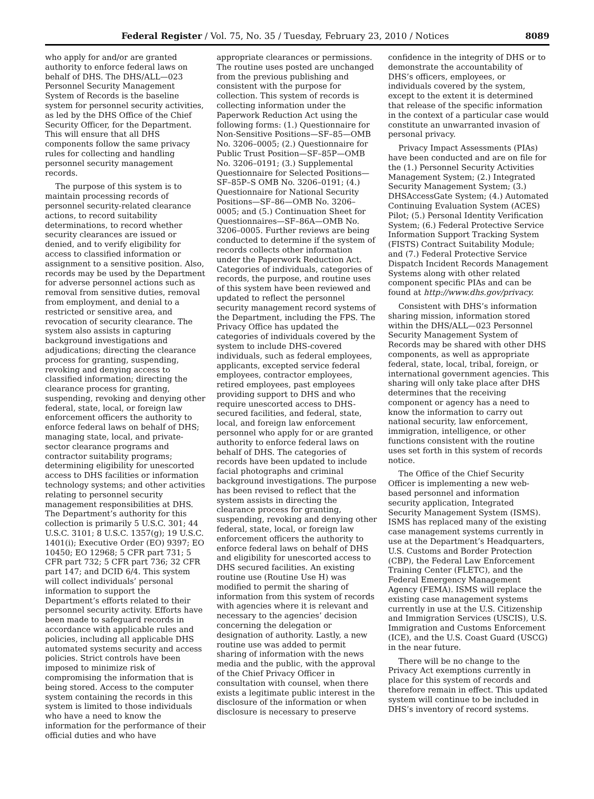Federal Register / Vol. 75, No. 35 / Tuesday, February 23, 2010 / Notices 8089
who apply for and/or are granted authority to enforce federal laws on behalf of DHS. The DHS/ALL—023 Personnel Security Management System of Records is the baseline system for personnel security activities, as led by the DHS Office of the Chief Security Officer, for the Department. This will ensure that all DHS components follow the same privacy rules for collecting and handling personnel security management records.
The purpose of this system is to maintain processing records of personnel security-related clearance actions, to record suitability determinations, to record whether security clearances are issued or denied, and to verify eligibility for access to classified information or assignment to a sensitive position. Also, records may be used by the Department for adverse personnel actions such as removal from sensitive duties, removal from employment, and denial to a restricted or sensitive area, and revocation of security clearance. The system also assists in capturing background investigations and adjudications; directing the clearance process for granting, suspending, revoking and denying access to classified information; directing the clearance process for granting, suspending, revoking and denying other federal, state, local, or foreign law enforcement officers the authority to enforce federal laws on behalf of DHS; managing state, local, and private-sector clearance programs and contractor suitability programs; determining eligibility for unescorted access to DHS facilities or information technology systems; and other activities relating to personnel security management responsibilities at DHS. The Department’s authority for this collection is primarily 5 U.S.C. 301; 44 U.S.C. 3101; 8 U.S.C. 1357(g); 19 U.S.C. 1401(i); Executive Order (EO) 9397; EO 10450; EO 12968; 5 CFR part 731; 5 CFR part 732; 5 CFR part 736; 32 CFR part 147; and DCID 6/4. This system will collect individuals’ personal information to support the Department’s efforts related to their personnel security activity. Efforts have been made to safeguard records in accordance with applicable rules and policies, including all applicable DHS automated systems security and access policies. Strict controls have been imposed to minimize risk of compromising the information that is being stored. Access to the computer system containing the records in this system is limited to those individuals who have a need to know the information for the performance of their official duties and who have
appropriate clearances or permissions. The routine uses posted are unchanged from the previous publishing and consistent with the purpose for collection. This system of records is collecting information under the Paperwork Reduction Act using the following forms: (1.) Questionnaire for Non-Sensitive Positions—SF–85—OMB No. 3206–0005; (2.) Questionnaire for Public Trust Position—SF–85P—OMB No. 3206–0191; (3.) Supplemental Questionnaire for Selected Positions—SF–85P–S OMB No. 3206–0191; (4.) Questionnaire for National Security Positions—SF–86—OMB No. 3206–0005; and (5.) Continuation Sheet for Questionnaires—SF–86A—OMB No. 3206–0005. Further reviews are being conducted to determine if the system of records collects other information under the Paperwork Reduction Act. Categories of individuals, categories of records, the purpose, and routine uses of this system have been reviewed and updated to reflect the personnel security management record systems of the Department, including the FPS. The Privacy Office has updated the categories of individuals covered by the system to include DHS-covered individuals, such as federal employees, applicants, excepted service federal employees, contractor employees, retired employees, past employees providing support to DHS and who require unescorted access to DHS-secured facilities, and federal, state, local, and foreign law enforcement personnel who apply for or are granted authority to enforce federal laws on behalf of DHS. The categories of records have been updated to include facial photographs and criminal background investigations. The purpose has been revised to reflect that the system assists in directing the clearance process for granting, suspending, revoking and denying other federal, state, local, or foreign law enforcement officers the authority to enforce federal laws on behalf of DHS and eligibility for unescorted access to DHS secured facilities. An existing routine use (Routine Use H) was modified to permit the sharing of information from this system of records with agencies where it is relevant and necessary to the agencies’ decision concerning the delegation or designation of authority. Lastly, a new routine use was added to permit sharing of information with the news media and the public, with the approval of the Chief Privacy Officer in consultation with counsel, when there exists a legitimate public interest in the disclosure of the information or when disclosure is necessary to preserve
confidence in the integrity of DHS or to demonstrate the accountability of DHS’s officers, employees, or individuals covered by the system, except to the extent it is determined that release of the specific information in the context of a particular case would constitute an unwarranted invasion of personal privacy.
Privacy Impact Assessments (PIAs) have been conducted and are on file for the (1.) Personnel Security Activities Management System; (2.) Integrated Security Management System; (3.) DHSAccessGate System; (4.) Automated Continuing Evaluation System (ACES) Pilot; (5.) Personal Identity Verification System; (6.) Federal Protective Service Information Support Tracking System (FISTS) Contract Suitability Module; and (7.) Federal Protective Service Dispatch Incident Records Management Systems along with other related component specific PIAs and can be found at http://www.dhs.gov/privacy.
Consistent with DHS’s information sharing mission, information stored within the DHS/ALL—023 Personnel Security Management System of Records may be shared with other DHS components, as well as appropriate federal, state, local, tribal, foreign, or international government agencies. This sharing will only take place after DHS determines that the receiving component or agency has a need to know the information to carry out national security, law enforcement, immigration, intelligence, or other functions consistent with the routine uses set forth in this system of records notice.
The Office of the Chief Security Officer is implementing a new web-based personnel and information security application, Integrated Security Management System (ISMS). ISMS has replaced many of the existing case management systems currently in use at the Department’s Headquarters, U.S. Customs and Border Protection (CBP), the Federal Law Enforcement Training Center (FLETC), and the Federal Emergency Management Agency (FEMA). ISMS will replace the existing case management systems currently in use at the U.S. Citizenship and Immigration Services (USCIS), U.S. Immigration and Customs Enforcement (ICE), and the U.S. Coast Guard (USCG) in the near future.
There will be no change to the Privacy Act exemptions currently in place for this system of records and therefore remain in effect. This updated system will continue to be included in DHS’s inventory of record systems.